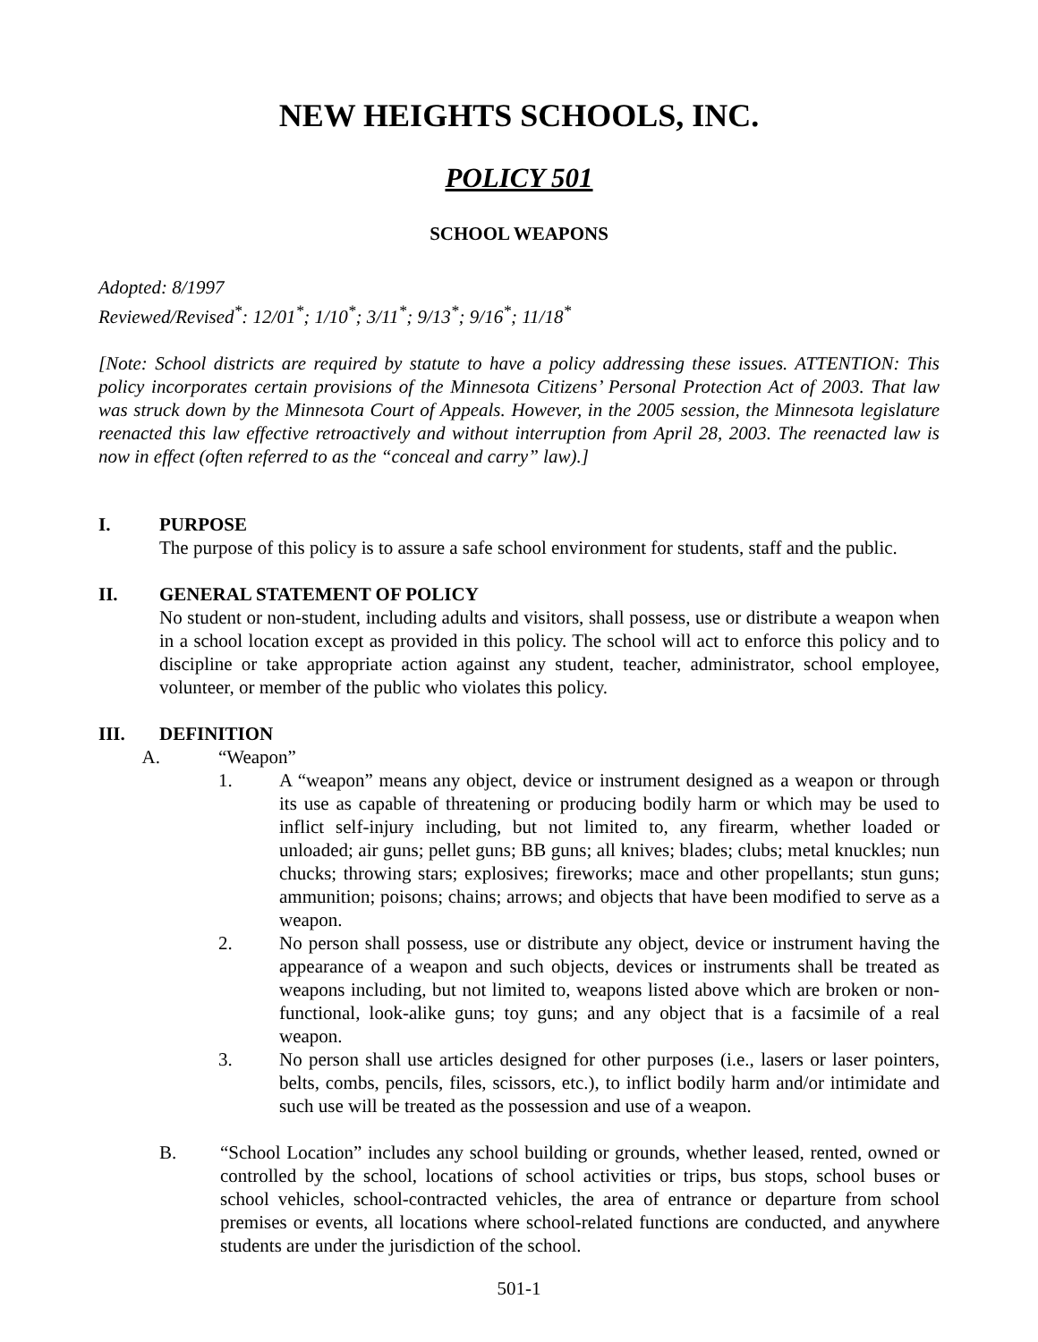NEW HEIGHTS SCHOOLS, INC.
POLICY 501
SCHOOL WEAPONS
Adopted: 8/1997
Reviewed/Revised<sup>*</sup>: 12/01<sup>*</sup>; 1/10<sup>*</sup>; 3/11<sup>*</sup>; 9/13<sup>*</sup>; 9/16<sup>*</sup>; 11/18<sup>*</sup>
[Note: School districts are required by statute to have a policy addressing these issues. ATTENTION: This policy incorporates certain provisions of the Minnesota Citizens’ Personal Protection Act of 2003. That law was struck down by the Minnesota Court of Appeals. However, in the 2005 session, the Minnesota legislature reenacted this law effective retroactively and without interruption from April 28, 2003. The reenacted law is now in effect (often referred to as the “conceal and carry” law).]
I. PURPOSE
The purpose of this policy is to assure a safe school environment for students, staff and the public.
II. GENERAL STATEMENT OF POLICY
No student or non-student, including adults and visitors, shall possess, use or distribute a weapon when in a school location except as provided in this policy. The school will act to enforce this policy and to discipline or take appropriate action against any student, teacher, administrator, school employee, volunteer, or member of the public who violates this policy.
III. DEFINITION
A. “Weapon”
1. A “weapon” means any object, device or instrument designed as a weapon or through its use as capable of threatening or producing bodily harm or which may be used to inflict self-injury including, but not limited to, any firearm, whether loaded or unloaded; air guns; pellet guns; BB guns; all knives; blades; clubs; metal knuckles; nun chucks; throwing stars; explosives; fireworks; mace and other propellants; stun guns; ammunition; poisons; chains; arrows; and objects that have been modified to serve as a weapon.
2. No person shall possess, use or distribute any object, device or instrument having the appearance of a weapon and such objects, devices or instruments shall be treated as weapons including, but not limited to, weapons listed above which are broken or non-functional, look-alike guns; toy guns; and any object that is a facsimile of a real weapon.
3. No person shall use articles designed for other purposes (i.e., lasers or laser pointers, belts, combs, pencils, files, scissors, etc.), to inflict bodily harm and/or intimidate and such use will be treated as the possession and use of a weapon.
B. “School Location” includes any school building or grounds, whether leased, rented, owned or controlled by the school, locations of school activities or trips, bus stops, school buses or school vehicles, school-contracted vehicles, the area of entrance or departure from school premises or events, all locations where school-related functions are conducted, and anywhere students are under the jurisdiction of the school.
501-1